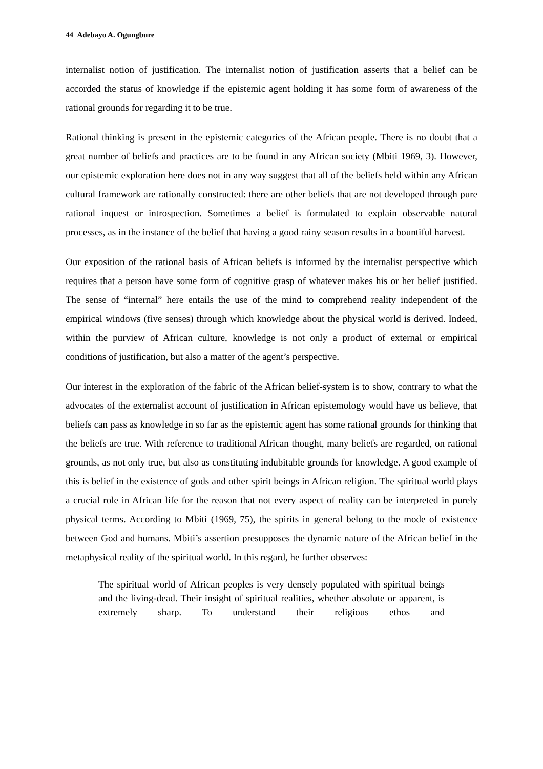44 Adebayo A. Ogungbure
internalist notion of justification. The internalist notion of justification asserts that a belief can be accorded the status of knowledge if the epistemic agent holding it has some form of awareness of the rational grounds for regarding it to be true.
Rational thinking is present in the epistemic categories of the African people. There is no doubt that a great number of beliefs and practices are to be found in any African society (Mbiti 1969, 3). However, our epistemic exploration here does not in any way suggest that all of the beliefs held within any African cultural framework are rationally constructed: there are other beliefs that are not developed through pure rational inquest or introspection. Sometimes a belief is formulated to explain observable natural processes, as in the instance of the belief that having a good rainy season results in a bountiful harvest.
Our exposition of the rational basis of African beliefs is informed by the internalist perspective which requires that a person have some form of cognitive grasp of whatever makes his or her belief justified. The sense of “internal” here entails the use of the mind to comprehend reality independent of the empirical windows (five senses) through which knowledge about the physical world is derived. Indeed, within the purview of African culture, knowledge is not only a product of external or empirical conditions of justification, but also a matter of the agent’s perspective.
Our interest in the exploration of the fabric of the African belief-system is to show, contrary to what the advocates of the externalist account of justification in African epistemology would have us believe, that beliefs can pass as knowledge in so far as the epistemic agent has some rational grounds for thinking that the beliefs are true. With reference to traditional African thought, many beliefs are regarded, on rational grounds, as not only true, but also as constituting indubitable grounds for knowledge. A good example of this is belief in the existence of gods and other spirit beings in African religion. The spiritual world plays a crucial role in African life for the reason that not every aspect of reality can be interpreted in purely physical terms. According to Mbiti (1969, 75), the spirits in general belong to the mode of existence between God and humans. Mbiti’s assertion presupposes the dynamic nature of the African belief in the metaphysical reality of the spiritual world. In this regard, he further observes:
The spiritual world of African peoples is very densely populated with spiritual beings and the living-dead. Their insight of spiritual realities, whether absolute or apparent, is extremely sharp. To understand their religious ethos and